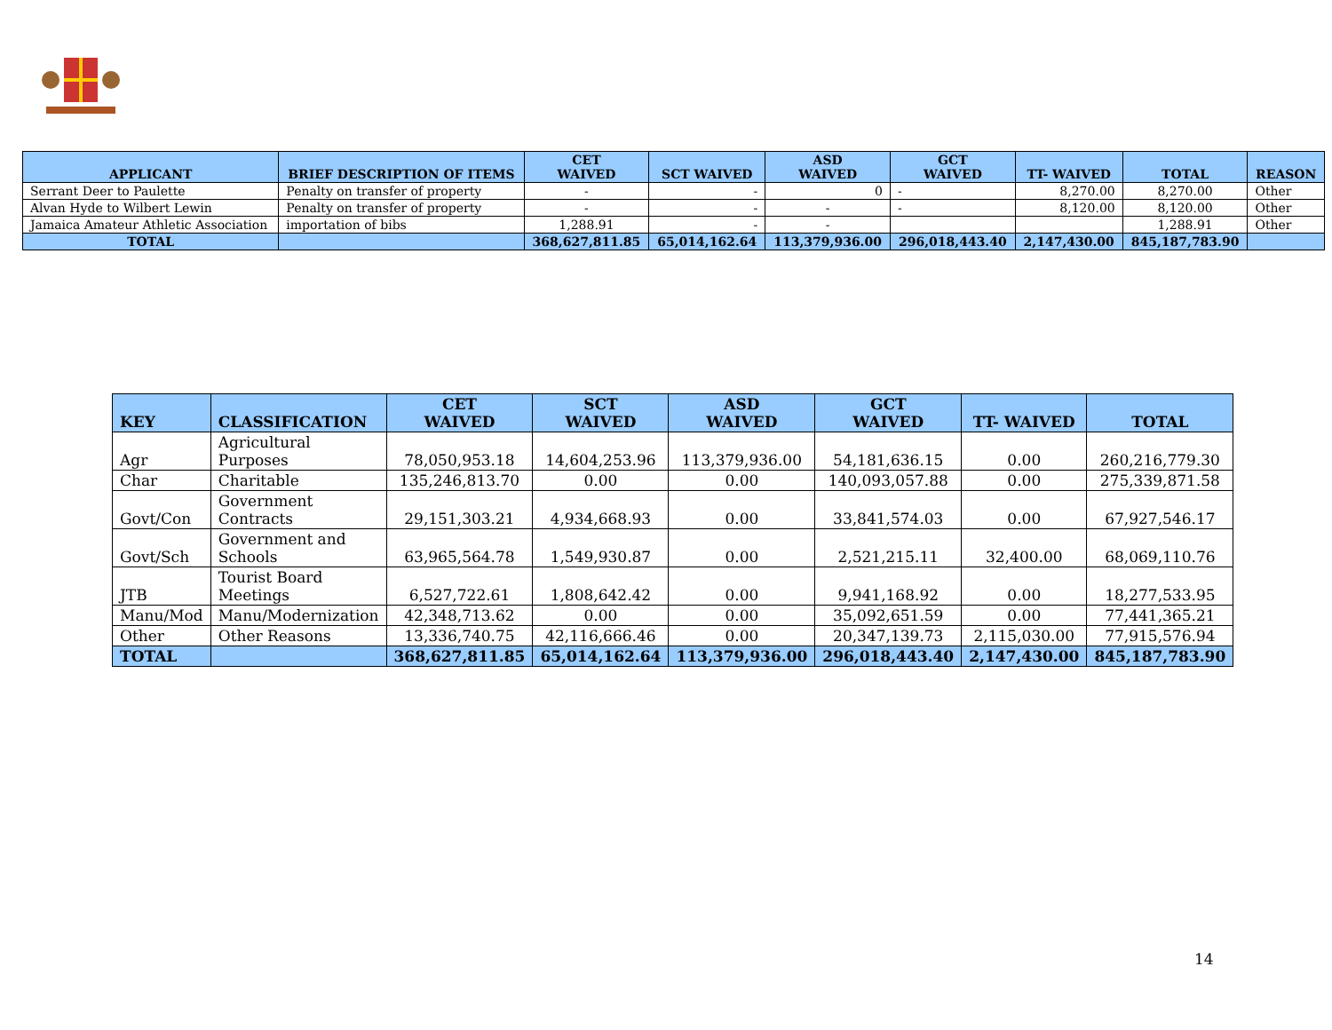| APPLICANT | BRIEF DESCRIPTION OF ITEMS | CET WAIVED | SCT WAIVED | ASD WAIVED | GCT WAIVED | TT- WAIVED | TOTAL | REASON |
| --- | --- | --- | --- | --- | --- | --- | --- | --- |
| Serrant Deer to Paulette | Penalty on transfer of property | - | - | 0 | - | 8,270.00 | 8,270.00 | Other |
| Alvan Hyde to Wilbert Lewin | Penalty on transfer of property | - | - | - | - | 8,120.00 | 8,120.00 | Other |
| Jamaica Amateur Athletic Association | importation of bibs | 1,288.91 | - | - | | | 1,288.91 | Other |
| TOTAL | | 368,627,811.85 | 65,014,162.64 | 113,379,936.00 | 296,018,443.40 | 2,147,430.00 | 845,187,783.90 | |
| KEY | CLASSIFICATION | CET WAIVED | SCT WAIVED | ASD WAIVED | GCT WAIVED | TT- WAIVED | TOTAL |
| --- | --- | --- | --- | --- | --- | --- | --- |
| Agr | Agricultural Purposes | 78,050,953.18 | 14,604,253.96 | 113,379,936.00 | 54,181,636.15 | 0.00 | 260,216,779.30 |
| Char | Charitable | 135,246,813.70 | 0.00 | 0.00 | 140,093,057.88 | 0.00 | 275,339,871.58 |
| Govt/Con | Government Contracts | 29,151,303.21 | 4,934,668.93 | 0.00 | 33,841,574.03 | 0.00 | 67,927,546.17 |
| Govt/Sch | Government and Schools | 63,965,564.78 | 1,549,930.87 | 0.00 | 2,521,215.11 | 32,400.00 | 68,069,110.76 |
| JTB | Tourist Board Meetings | 6,527,722.61 | 1,808,642.42 | 0.00 | 9,941,168.92 | 0.00 | 18,277,533.95 |
| Manu/Mod | Manu/Modernization | 42,348,713.62 | 0.00 | 0.00 | 35,092,651.59 | 0.00 | 77,441,365.21 |
| Other | Other Reasons | 13,336,740.75 | 42,116,666.46 | 0.00 | 20,347,139.73 | 2,115,030.00 | 77,915,576.94 |
| TOTAL | | 368,627,811.85 | 65,014,162.64 | 113,379,936.00 | 296,018,443.40 | 2,147,430.00 | 845,187,783.90 |
14